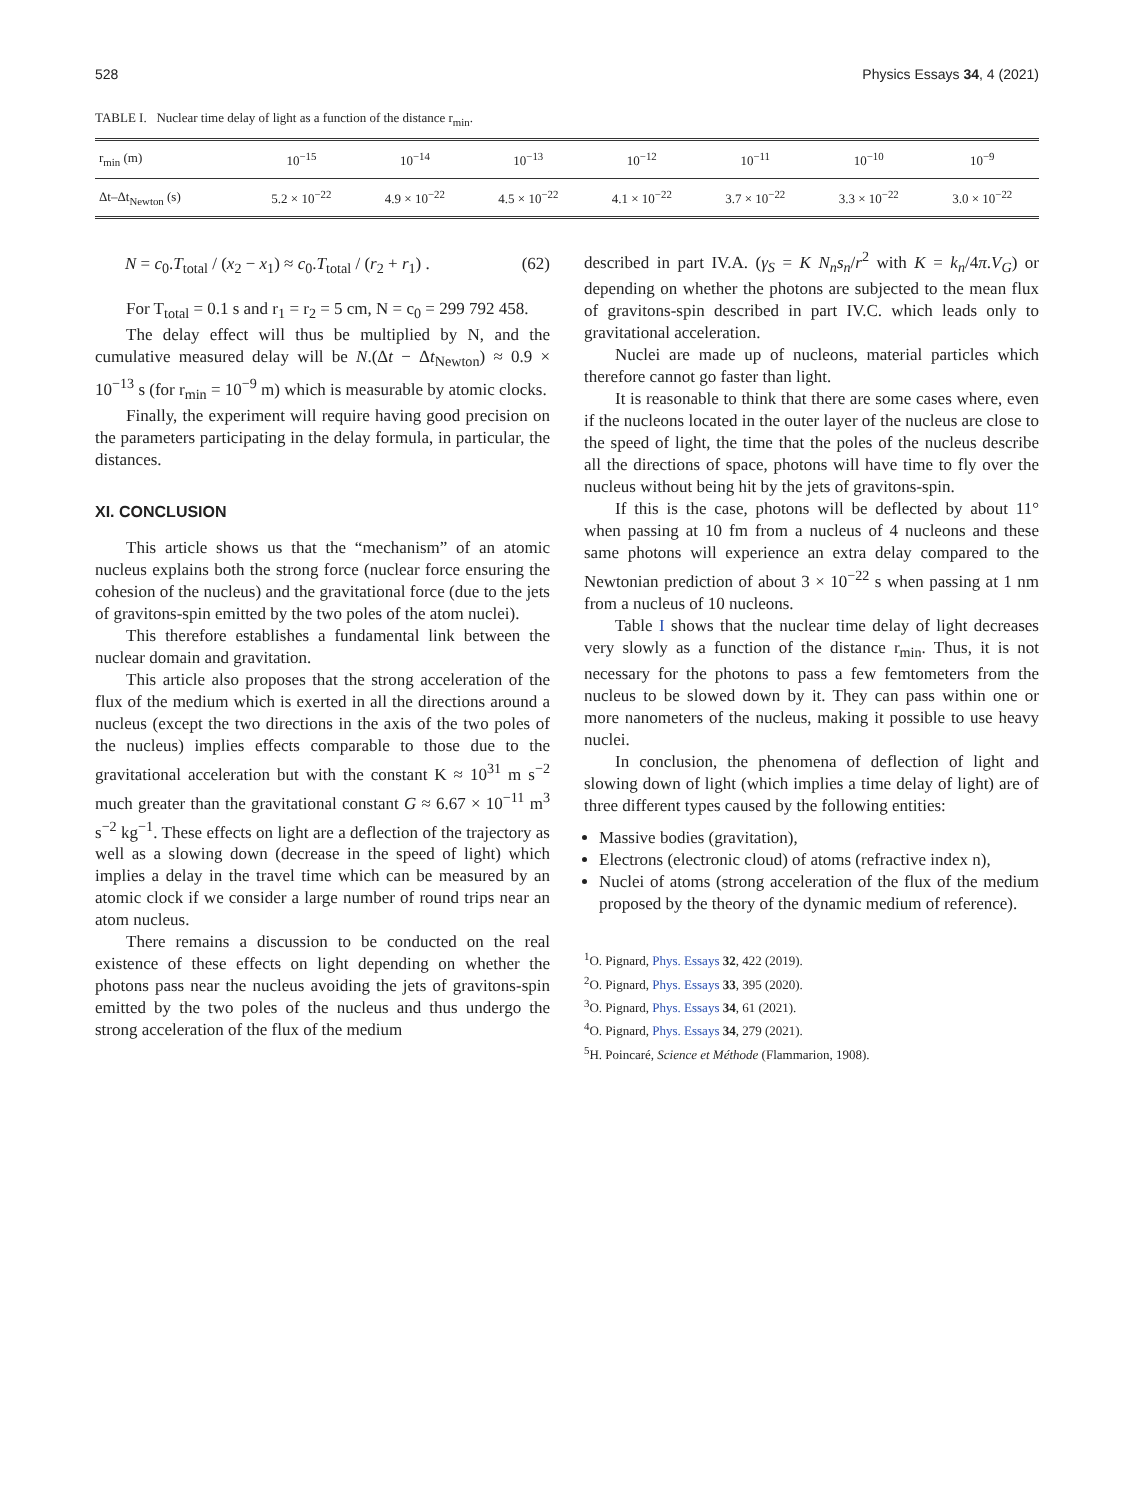528 Physics Essays 34, 4 (2021)
TABLE I. Nuclear time delay of light as a function of the distance r<sub>min</sub>.
| r<sub>min</sub> (m) | 10<sup>−15</sup> | 10<sup>−14</sup> | 10<sup>−13</sup> | 10<sup>−12</sup> | 10<sup>−11</sup> | 10<sup>−10</sup> | 10<sup>−9</sup> |
| --- | --- | --- | --- | --- | --- | --- | --- |
| Δt–Δt<sub>Newton</sub> (s) | 5.2 × 10<sup>−22</sup> | 4.9 × 10<sup>−22</sup> | 4.5 × 10<sup>−22</sup> | 4.1 × 10<sup>−22</sup> | 3.7 × 10<sup>−22</sup> | 3.3 × 10<sup>−22</sup> | 3.0 × 10<sup>−22</sup> |
N = c<sub>0</sub>.T<sub>total</sub> / (x<sub>2</sub> − x<sub>1</sub>) ≈ c<sub>0</sub>.T<sub>total</sub> / (r<sub>2</sub> + r<sub>1</sub>) . (62)
For T<sub>total</sub> = 0.1 s and r<sub>1</sub> = r<sub>2</sub> = 5 cm, N = c<sub>0</sub> = 299 792 458.
The delay effect will thus be multiplied by N, and the cumulative measured delay will be N.(Δt − Δt<sub>Newton</sub>) ≈ 0.9 × 10<sup>−13</sup> s (for r<sub>min</sub> = 10<sup>−9</sup> m) which is measurable by atomic clocks.
Finally, the experiment will require having good precision on the parameters participating in the delay formula, in particular, the distances.
XI. CONCLUSION
This article shows us that the “mechanism” of an atomic nucleus explains both the strong force (nuclear force ensuring the cohesion of the nucleus) and the gravitational force (due to the jets of gravitons-spin emitted by the two poles of the atom nuclei).
This therefore establishes a fundamental link between the nuclear domain and gravitation.
This article also proposes that the strong acceleration of the flux of the medium which is exerted in all the directions around a nucleus (except the two directions in the axis of the two poles of the nucleus) implies effects comparable to those due to the gravitational acceleration but with the constant K ≈ 10<sup>31</sup> m s<sup>−2</sup> much greater than the gravitational constant G ≈ 6.67 × 10<sup>−11</sup> m<sup>3</sup> s<sup>−2</sup> kg<sup>−1</sup>. These effects on light are a deflection of the trajectory as well as a slowing down (decrease in the speed of light) which implies a delay in the travel time which can be measured by an atomic clock if we consider a large number of round trips near an atom nucleus.
There remains a discussion to be conducted on the real existence of these effects on light depending on whether the photons pass near the nucleus avoiding the jets of gravitons-spin emitted by the two poles of the nucleus and thus undergo the strong acceleration of the flux of the medium
described in part IV.A. (γ<sub>S</sub> = K N<sub>n</sub>s<sub>n</sub>/r<sup>2</sup> with K = k<sub>n</sub>/4π.V<sub>G</sub>) or depending on whether the photons are subjected to the mean flux of gravitons-spin described in part IV.C. which leads only to gravitational acceleration.
Nuclei are made up of nucleons, material particles which therefore cannot go faster than light.
It is reasonable to think that there are some cases where, even if the nucleons located in the outer layer of the nucleus are close to the speed of light, the time that the poles of the nucleus describe all the directions of space, photons will have time to fly over the nucleus without being hit by the jets of gravitons-spin.
If this is the case, photons will be deflected by about 11° when passing at 10 fm from a nucleus of 4 nucleons and these same photons will experience an extra delay compared to the Newtonian prediction of about 3 × 10<sup>−22</sup> s when passing at 1 nm from a nucleus of 10 nucleons.
Table I shows that the nuclear time delay of light decreases very slowly as a function of the distance r<sub>min</sub>. Thus, it is not necessary for the photons to pass a few femtometers from the nucleus to be slowed down by it. They can pass within one or more nanometers of the nucleus, making it possible to use heavy nuclei.
In conclusion, the phenomena of deflection of light and slowing down of light (which implies a time delay of light) are of three different types caused by the following entities:
Massive bodies (gravitation),
Electrons (electronic cloud) of atoms (refractive index n),
Nuclei of atoms (strong acceleration of the flux of the medium proposed by the theory of the dynamic medium of reference).
<sup>1</sup> O. Pignard, Phys. Essays 32, 422 (2019).
<sup>2</sup> O. Pignard, Phys. Essays 33, 395 (2020).
<sup>3</sup> O. Pignard, Phys. Essays 34, 61 (2021).
<sup>4</sup> O. Pignard, Phys. Essays 34, 279 (2021).
<sup>5</sup>H. Poincaré, Science et Méthode (Flammarion, 1908).